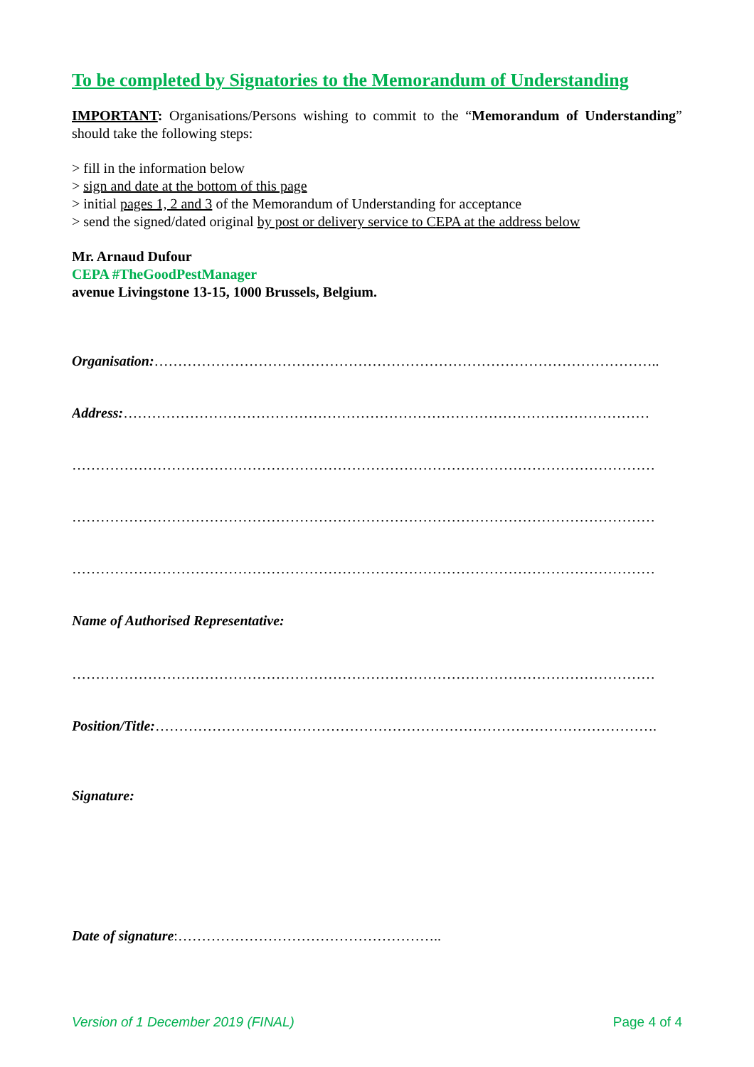To be completed by Signatories to the Memorandum of Understanding
IMPORTANT: Organisations/Persons wishing to commit to the “Memorandum of Understanding” should take the following steps:
> fill in the information below
> sign and date at the bottom of this page
> initial pages 1, 2 and 3 of the Memorandum of Understanding for acceptance
> send the signed/dated original by post or delivery service to CEPA at the address below
Mr. Arnaud Dufour
CEPA #TheGoodPestManager
avenue Livingstone 13-15, 1000 Brussels, Belgium.
Organisation:……………………………………………………………………………………………..
Address:…………………………………………………………………………………………………
……………………………………………………………………………………………………………
……………………………………………………………………………………………………………
……………………………………………………………………………………………………………
Name of Authorised Representative:
……………………………………………………………………………………………………………
Position/Title:…………………………………………………………………………………………….
Signature:
Date of signature:………………………………………………..
Version of 1 December 2019 (FINAL) Page 4 of 4